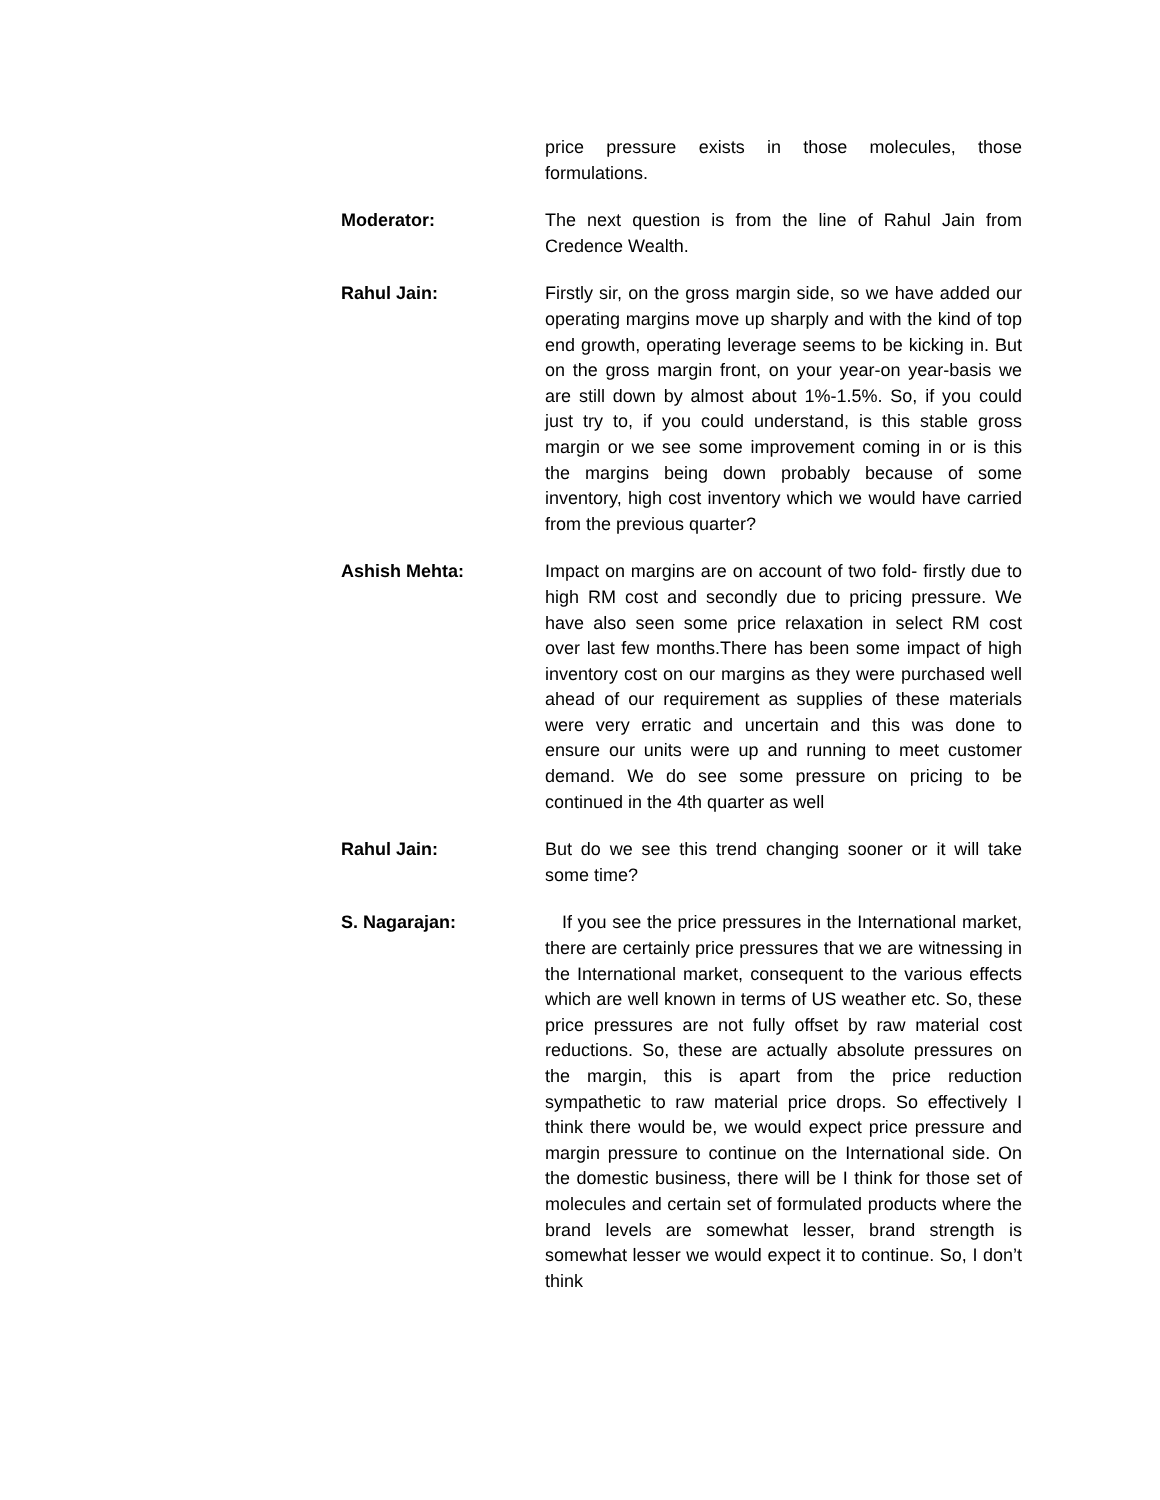price pressure exists in those molecules, those formulations.
Moderator: The next question is from the line of Rahul Jain from Credence Wealth.
Rahul Jain: Firstly sir, on the gross margin side, so we have added our operating margins move up sharply and with the kind of top end growth, operating leverage seems to be kicking in. But on the gross margin front, on your year-on year-basis we are still down by almost about 1%-1.5%. So, if you could just try to, if you could understand, is this stable gross margin or we see some improvement coming in or is this the margins being down probably because of some inventory, high cost inventory which we would have carried from the previous quarter?
Ashish Mehta: Impact on margins are on account of two fold- firstly due to high RM cost and secondly due to pricing pressure. We have also seen some price relaxation in select RM cost over last few months.There has been some impact of high inventory cost on our margins as they were purchased well ahead of our requirement as supplies of these materials were very erratic and uncertain and this was done to ensure our units were up and running to meet customer demand. We do see some pressure on pricing to be continued in the 4th quarter as well
Rahul Jain: But do we see this trend changing sooner or it will take some time?
S. Nagarajan: If you see the price pressures in the International market, there are certainly price pressures that we are witnessing in the International market, consequent to the various effects which are well known in terms of US weather etc. So, these price pressures are not fully offset by raw material cost reductions. So, these are actually absolute pressures on the margin, this is apart from the price reduction sympathetic to raw material price drops. So effectively I think there would be, we would expect price pressure and margin pressure to continue on the International side. On the domestic business, there will be I think for those set of molecules and certain set of formulated products where the brand levels are somewhat lesser, brand strength is somewhat lesser we would expect it to continue. So, I don’t think